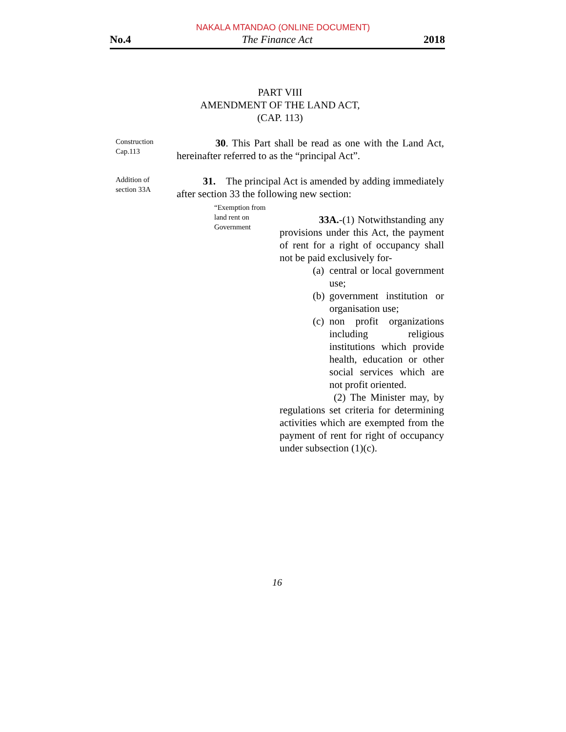NAKALA MTANDAO (ONLINE DOCUMENT)
No.4 The Finance Act 2018
PART VIII
AMENDMENT OF THE LAND ACT,
(CAP. 113)
Construction
Cap.113
30. This Part shall be read as one with the Land Act, hereinafter referred to as the “principal Act”.
Addition of
section 33A
31. The principal Act is amended by adding immediately after section 33 the following new section:
“Exemption from land rent on Government
33A.-(1) Notwithstanding any provisions under this Act, the payment of rent for a right of occupancy shall not be paid exclusively for-
(a) central or local government use;
(b) government institution or organisation use;
(c) non profit organizations including religious institutions which provide health, education or other social services which are not profit oriented.
(2) The Minister may, by regulations set criteria for determining activities which are exempted from the payment of rent for right of occupancy under subsection (1)(c).
16